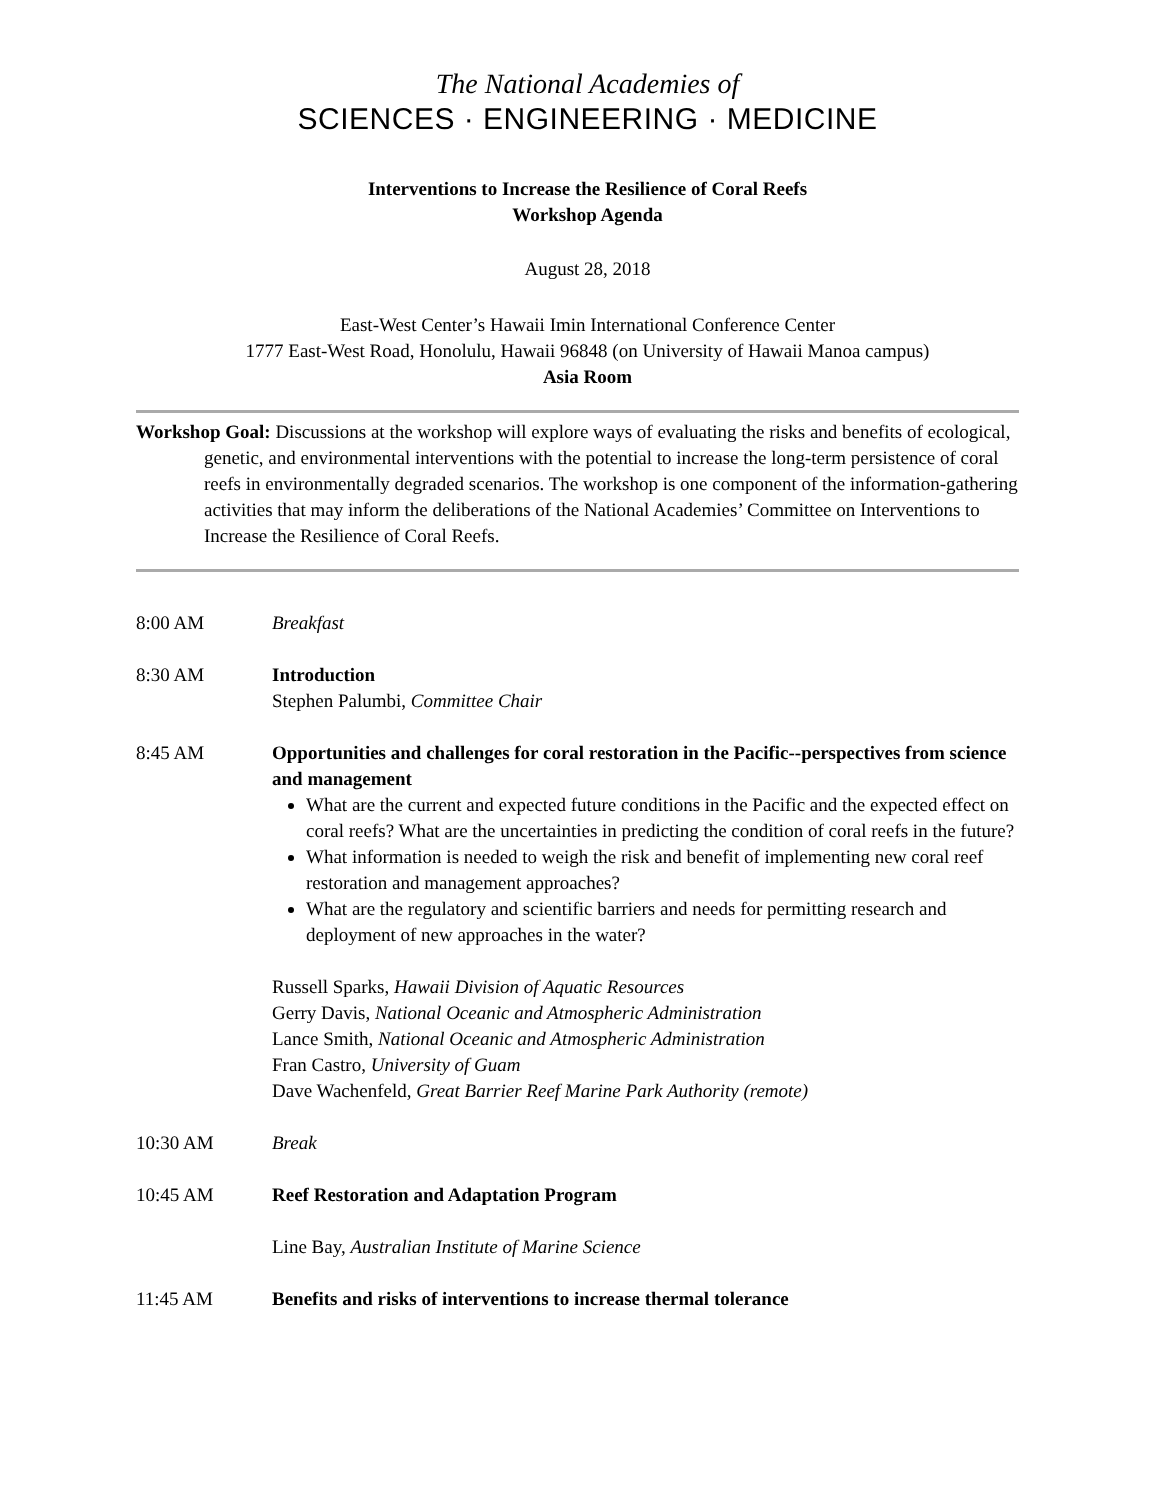The National Academies of
SCIENCES · ENGINEERING · MEDICINE
Interventions to Increase the Resilience of Coral Reefs
Workshop Agenda
August 28, 2018
East-West Center’s Hawaii Imin International Conference Center
1777 East-West Road, Honolulu, Hawaii 96848 (on University of Hawaii Manoa campus)
Asia Room
Workshop Goal: Discussions at the workshop will explore ways of evaluating the risks and benefits of ecological, genetic, and environmental interventions with the potential to increase the long-term persistence of coral reefs in environmentally degraded scenarios. The workshop is one component of the information-gathering activities that may inform the deliberations of the National Academies’ Committee on Interventions to Increase the Resilience of Coral Reefs.
8:00 AM Breakfast
8:30 AM Introduction
Stephen Palumbi, Committee Chair
8:45 AM Opportunities and challenges for coral restoration in the Pacific--perspectives from science and management
What are the current and expected future conditions in the Pacific and the expected effect on coral reefs? What are the uncertainties in predicting the condition of coral reefs in the future?
What information is needed to weigh the risk and benefit of implementing new coral reef restoration and management approaches?
What are the regulatory and scientific barriers and needs for permitting research and deployment of new approaches in the water?
Russell Sparks, Hawaii Division of Aquatic Resources
Gerry Davis, National Oceanic and Atmospheric Administration
Lance Smith, National Oceanic and Atmospheric Administration
Fran Castro, University of Guam
Dave Wachenfeld, Great Barrier Reef Marine Park Authority (remote)
10:30 AM Break
10:45 AM Reef Restoration and Adaptation Program
Line Bay, Australian Institute of Marine Science
11:45 AM Benefits and risks of interventions to increase thermal tolerance